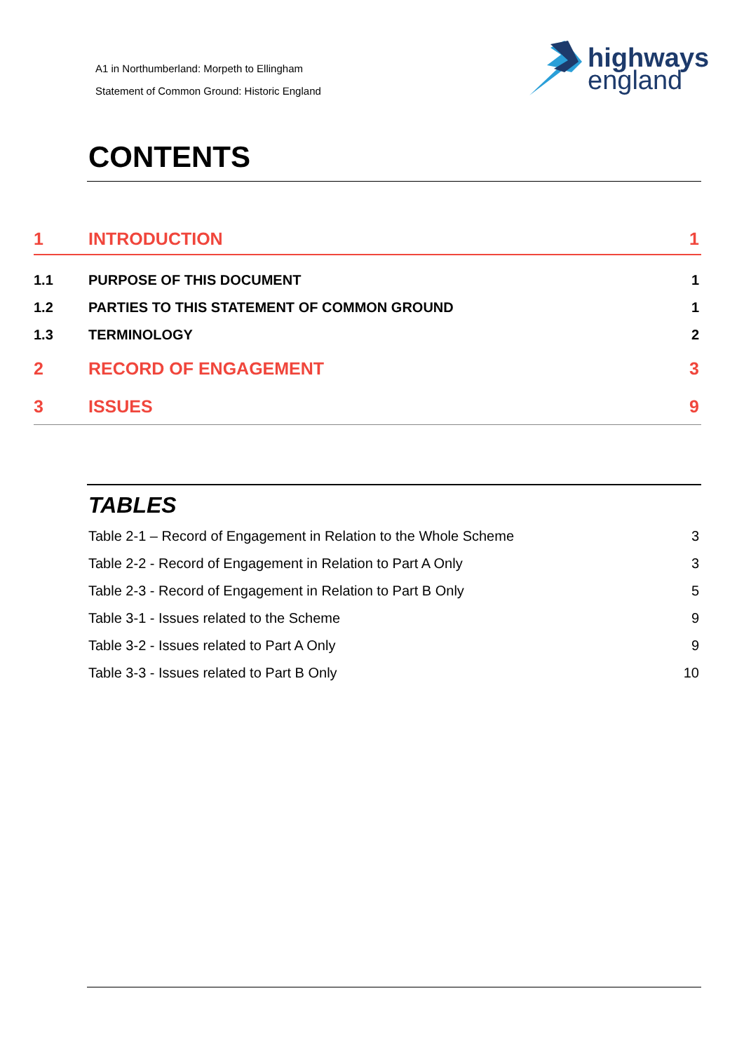A1 in Northumberland: Morpeth to Ellingham
Statement of Common Ground: Historic England
highways
england
CONTENTS
1 INTRODUCTION 1
1.1 PURPOSE OF THIS DOCUMENT 1
1.2 PARTIES TO THIS STATEMENT OF COMMON GROUND 1
1.3 TERMINOLOGY 2
2 RECORD OF ENGAGEMENT 3
3 ISSUES 9
TABLES
Table 2-1 – Record of Engagement in Relation to the Whole Scheme 3
Table 2-2 - Record of Engagement in Relation to Part A Only 3
Table 2-3 - Record of Engagement in Relation to Part B Only 5
Table 3-1 - Issues related to the Scheme 9
Table 3-2 - Issues related to Part A Only 9
Table 3-3 - Issues related to Part B Only 10